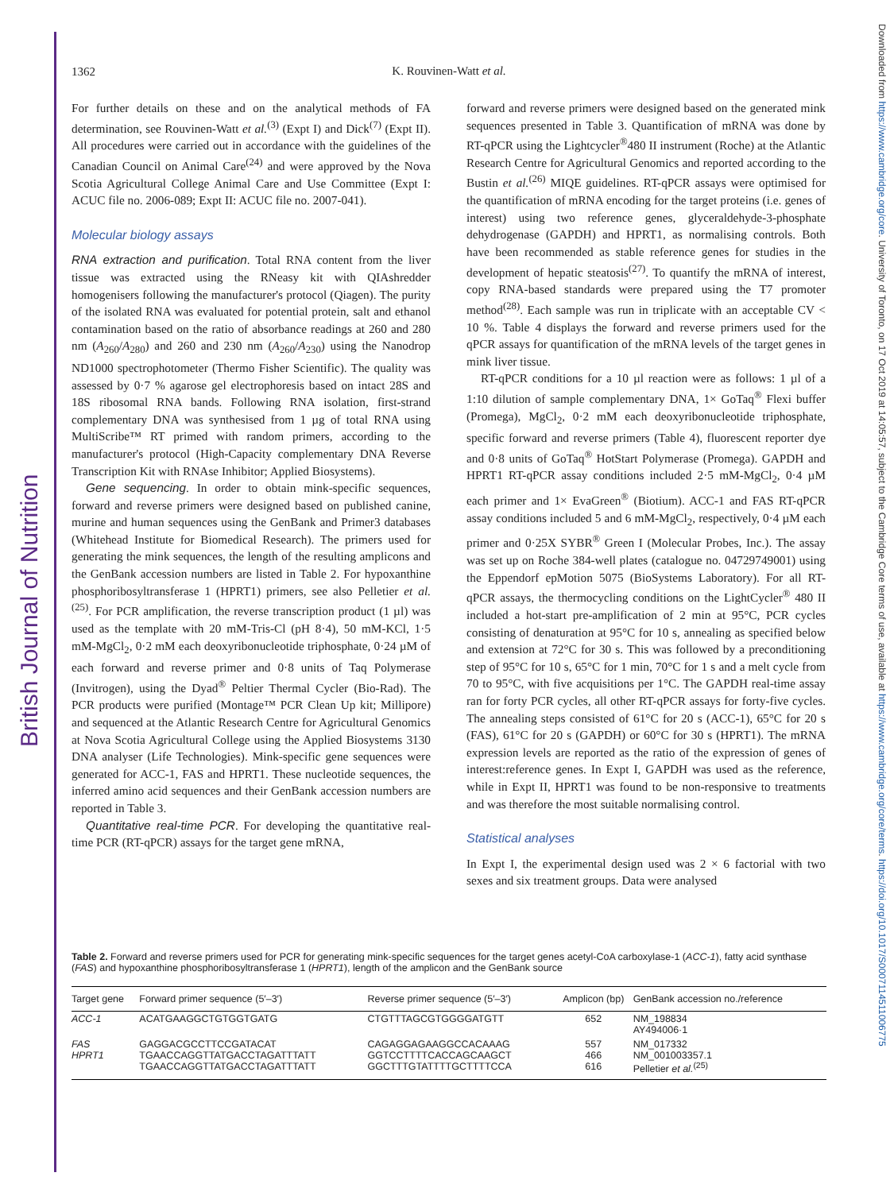British Journal of Nutrition
Downloaded from https://www.cambridge.org/core. University of Toronto, on 17 Oct 2019 at 14:05:57, subject to the Cambridge Core terms of use, available at https://www.cambridge.org/core/terms. https://doi.org/10.1017/S0007114511006775
1362
K. Rouvinen-Watt et al.
For further details on these and on the analytical methods of FA determination, see Rouvinen-Watt et al.<sup>(3)</sup> (Expt I) and Dick<sup>(7)</sup> (Expt II). All procedures were carried out in accordance with the guidelines of the Canadian Council on Animal Care<sup>(24)</sup> and were approved by the Nova Scotia Agricultural College Animal Care and Use Committee (Expt I: ACUC file no. 2006-089; Expt II: ACUC file no. 2007-041).
Molecular biology assays
RNA extraction and purification. Total RNA content from the liver tissue was extracted using the RNeasy kit with QIAshredder homogenisers following the manufacturer's protocol (Qiagen). The purity of the isolated RNA was evaluated for potential protein, salt and ethanol contamination based on the ratio of absorbance readings at 260 and 280 nm (A<sub>260</sub>/A<sub>280</sub>) and 260 and 230 nm (A<sub>260</sub>/A<sub>230</sub>) using the Nanodrop ND1000 spectrophotometer (Thermo Fisher Scientific). The quality was assessed by 0·7 % agarose gel electrophoresis based on intact 28S and 18S ribosomal RNA bands. Following RNA isolation, first-strand complementary DNA was synthesised from 1 µg of total RNA using MultiScribe™ RT primed with random primers, according to the manufacturer's protocol (High-Capacity complementary DNA Reverse Transcription Kit with RNAse Inhibitor; Applied Biosystems).
Gene sequencing. In order to obtain mink-specific sequences, forward and reverse primers were designed based on published canine, murine and human sequences using the GenBank and Primer3 databases (Whitehead Institute for Biomedical Research). The primers used for generating the mink sequences, the length of the resulting amplicons and the GenBank accession numbers are listed in Table 2. For hypoxanthine phosphoribosyltransferase 1 (HPRT1) primers, see also Pelletier et al.<sup>(25)</sup>. For PCR amplification, the reverse transcription product (1 µl) was used as the template with 20 mM-Tris-Cl (pH 8·4), 50 mM-KCl, 1·5 mM-MgCl<sub>2</sub>, 0·2 mM each deoxyribonucleotide triphosphate, 0·24 µM of each forward and reverse primer and 0·8 units of Taq Polymerase (Invitrogen), using the Dyad<sup>®</sup> Peltier Thermal Cycler (Bio-Rad). The PCR products were purified (Montage™ PCR Clean Up kit; Millipore) and sequenced at the Atlantic Research Centre for Agricultural Genomics at Nova Scotia Agricultural College using the Applied Biosystems 3130 DNA analyser (Life Technologies). Mink-specific gene sequences were generated for ACC-1, FAS and HPRT1. These nucleotide sequences, the inferred amino acid sequences and their GenBank accession numbers are reported in Table 3.
Quantitative real-time PCR. For developing the quantitative real-time PCR (RT-qPCR) assays for the target gene mRNA,
forward and reverse primers were designed based on the generated mink sequences presented in Table 3. Quantification of mRNA was done by RT-qPCR using the Lightcycler<sup>®</sup>480 II instrument (Roche) at the Atlantic Research Centre for Agricultural Genomics and reported according to the Bustin et al.<sup>(26)</sup> MIQE guidelines. RT-qPCR assays were optimised for the quantification of mRNA encoding for the target proteins (i.e. genes of interest) using two reference genes, glyceraldehyde-3-phosphate dehydrogenase (GAPDH) and HPRT1, as normalising controls. Both have been recommended as stable reference genes for studies in the development of hepatic steatosis<sup>(27)</sup>. To quantify the mRNA of interest, copy RNA-based standards were prepared using the T7 promoter method<sup>(28)</sup>. Each sample was run in triplicate with an acceptable CV < 10 %. Table 4 displays the forward and reverse primers used for the qPCR assays for quantification of the mRNA levels of the target genes in mink liver tissue.
RT-qPCR conditions for a 10 µl reaction were as follows: 1 µl of a 1:10 dilution of sample complementary DNA, 1× GoTaq<sup>®</sup> Flexi buffer (Promega), MgCl<sub>2</sub>, 0·2 mM each deoxyribonucleotide triphosphate, specific forward and reverse primers (Table 4), fluorescent reporter dye and 0·8 units of GoTaq<sup>®</sup> HotStart Polymerase (Promega). GAPDH and HPRT1 RT-qPCR assay conditions included 2·5 mM-MgCl<sub>2</sub>, 0·4 µM each primer and 1× EvaGreen<sup>®</sup> (Biotium). ACC-1 and FAS RT-qPCR assay conditions included 5 and 6 mM-MgCl<sub>2</sub>, respectively, 0·4 µM each primer and 0·25X SYBR<sup>®</sup> Green I (Molecular Probes, Inc.). The assay was set up on Roche 384-well plates (catalogue no. 04729749001) using the Eppendorf epMotion 5075 (BioSystems Laboratory). For all RT-qPCR assays, the thermocycling conditions on the LightCycler<sup>®</sup> 480 II included a hot-start pre-amplification of 2 min at 95°C, PCR cycles consisting of denaturation at 95°C for 10 s, annealing as specified below and extension at 72°C for 30 s. This was followed by a preconditioning step of 95°C for 10 s, 65°C for 1 min, 70°C for 1 s and a melt cycle from 70 to 95°C, with five acquisitions per 1°C. The GAPDH real-time assay ran for forty PCR cycles, all other RT-qPCR assays for forty-five cycles. The annealing steps consisted of 61°C for 20 s (ACC-1), 65°C for 20 s (FAS), 61°C for 20 s (GAPDH) or 60°C for 30 s (HPRT1). The mRNA expression levels are reported as the ratio of the expression of genes of interest:reference genes. In Expt I, GAPDH was used as the reference, while in Expt II, HPRT1 was found to be non-responsive to treatments and was therefore the most suitable normalising control.
Statistical analyses
In Expt I, the experimental design used was 2 × 6 factorial with two sexes and six treatment groups. Data were analysed
Table 2. Forward and reverse primers used for PCR for generating mink-specific sequences for the target genes acetyl-CoA carboxylase-1 (ACC-1), fatty acid synthase (FAS) and hypoxanthine phosphoribosyltransferase 1 (HPRT1), length of the amplicon and the GenBank source
| Target gene | Forward primer sequence (5′–3′) | Reverse primer sequence (5′–3′) | Amplicon (bp) | GenBank accession no./reference |
| --- | --- | --- | --- | --- |
| ACC-1 | ACATGAAGGCTGTGGTGATG | CTGTTTAGCGTGGGGATGTT | 652 | NM_198834 AY494006·1 |
| FAS HPRT1 | GAGGACGCCTTCCGATACAT TGAACCAGGTTATGACCTAGATTTATT TGAACCAGGTTATGACCTAGATTTATT | CAGAGGAGAAGGCCACAAAG GGTCCTTTTCACCAGCAAGCT GGCTTTGTATTTTGCTTTTCCA | 557 466 616 | NM_017332 NM_001003357.1 Pelletier et al.<sup>(25)</sup> |